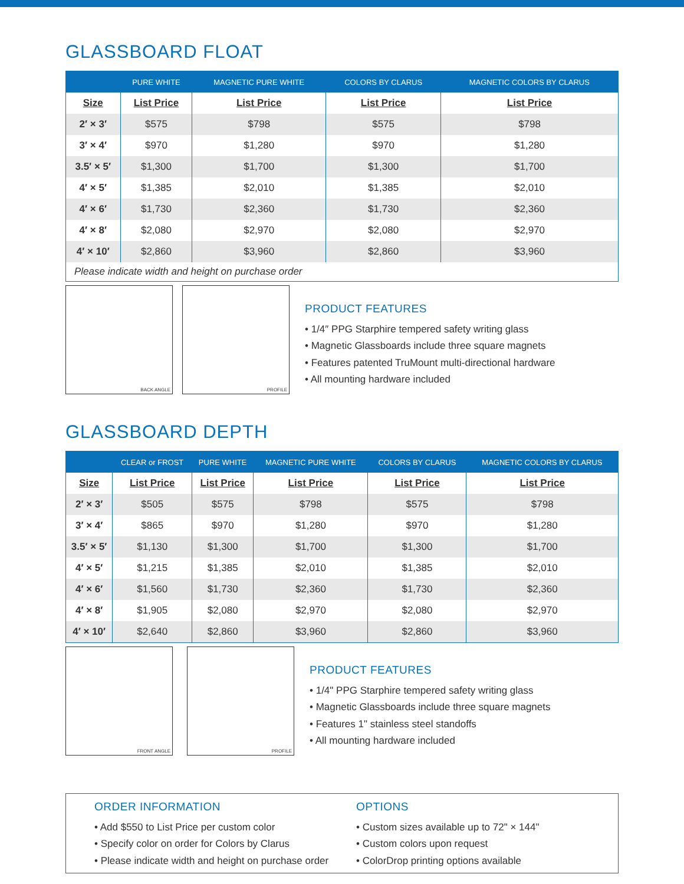GLASSBOARD FLOAT
| | PURE WHITE | MAGNETIC PURE WHITE | COLORS BY CLARUS | MAGNETIC COLORS BY CLARUS |
| --- | --- | --- | --- | --- |
| Size | List Price | List Price | List Price | List Price |
| 2′ × 3′ | $575 | $798 | $575 | $798 |
| 3′ × 4′ | $970 | $1,280 | $970 | $1,280 |
| 3.5′ × 5′ | $1,300 | $1,700 | $1,300 | $1,700 |
| 4′ × 5′ | $1,385 | $2,010 | $1,385 | $2,010 |
| 4′ × 6′ | $1,730 | $2,360 | $1,730 | $2,360 |
| 4′ × 8′ | $2,080 | $2,970 | $2,080 | $2,970 |
| 4′ × 10′ | $2,860 | $3,960 | $2,860 | $3,960 |
| Please indicate width and height on purchase order | | | | |
BACK ANGLE
PROFILE
PRODUCT FEATURES
• 1/4″ PPG Starphire tempered safety writing glass
• Magnetic Glassboards include three square magnets
• Features patented TruMount multi-directional hardware
• All mounting hardware included
GLASSBOARD DEPTH
| | CLEAR or FROST | PURE WHITE | MAGNETIC PURE WHITE | COLORS BY CLARUS | MAGNETIC COLORS BY CLARUS |
| --- | --- | --- | --- | --- | --- |
| Size | List Price | List Price | List Price | List Price | List Price |
| 2′ × 3′ | $505 | $575 | $798 | $575 | $798 |
| 3′ × 4′ | $865 | $970 | $1,280 | $970 | $1,280 |
| 3.5′ × 5′ | $1,130 | $1,300 | $1,700 | $1,300 | $1,700 |
| 4′ × 5′ | $1,215 | $1,385 | $2,010 | $1,385 | $2,010 |
| 4′ × 6′ | $1,560 | $1,730 | $2,360 | $1,730 | $2,360 |
| 4′ × 8′ | $1,905 | $2,080 | $2,970 | $2,080 | $2,970 |
| 4′ × 10′ | $2,640 | $2,860 | $3,960 | $2,860 | $3,960 |
FRONT ANGLE
PROFILE
PRODUCT FEATURES
• 1/4" PPG Starphire tempered safety writing glass
• Magnetic Glassboards include three square magnets
• Features 1" stainless steel standoffs
• All mounting hardware included
ORDER INFORMATION
• Add $550 to List Price per custom color
• Specify color on order for Colors by Clarus
• Please indicate width and height on purchase order
OPTIONS
• Custom sizes available up to 72" × 144"
• Custom colors upon request
• ColorDrop printing options available